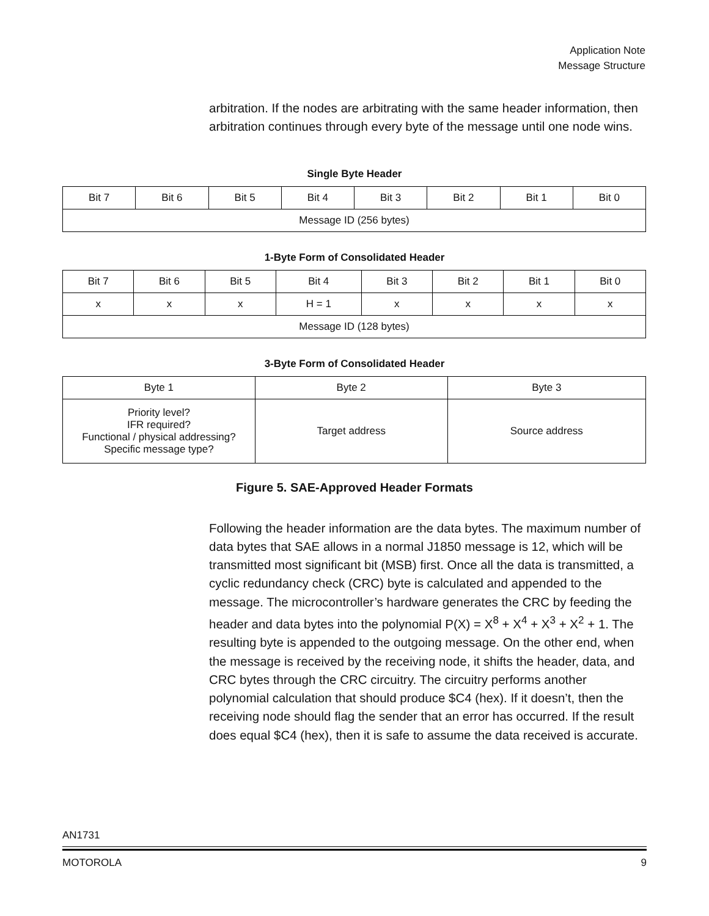Application Note
Message Structure
arbitration. If the nodes are arbitrating with the same header information, then arbitration continues through every byte of the message until one node wins.
Single Byte Header
| Bit 7 | Bit 6 | Bit 5 | Bit 4 | Bit 3 | Bit 2 | Bit 1 | Bit 0 |
| Message ID (256 bytes) | | | | | | | |
1-Byte Form of Consolidated Header
| Bit 7 | Bit 6 | Bit 5 | Bit 4 | Bit 3 | Bit 2 | Bit 1 | Bit 0 |
| x | x | x | H = 1 | x | x | x | x |
| Message ID (128 bytes) | | | | | | | |
3-Byte Form of Consolidated Header
| Byte 1 | Byte 2 | Byte 3 |
| Priority level? IFR required? Functional / physical addressing? Specific message type? | Target address | Source address |
Figure 5. SAE-Approved Header Formats
Following the header information are the data bytes. The maximum number of data bytes that SAE allows in a normal J1850 message is 12, which will be transmitted most significant bit (MSB) first. Once all the data is transmitted, a cyclic redundancy check (CRC) byte is calculated and appended to the message. The microcontroller’s hardware generates the CRC by feeding the header and data bytes into the polynomial P(X) = X<sup>8</sup> + X<sup>4</sup> + X<sup>3</sup> + X<sup>2</sup> + 1. The resulting byte is appended to the outgoing message. On the other end, when the message is received by the receiving node, it shifts the header, data, and CRC bytes through the CRC circuitry. The circuitry performs another polynomial calculation that should produce $C4 (hex). If it doesn’t, then the receiving node should flag the sender that an error has occurred. If the result does equal $C4 (hex), then it is safe to assume the data received is accurate.
AN1731
MOTOROLA 9